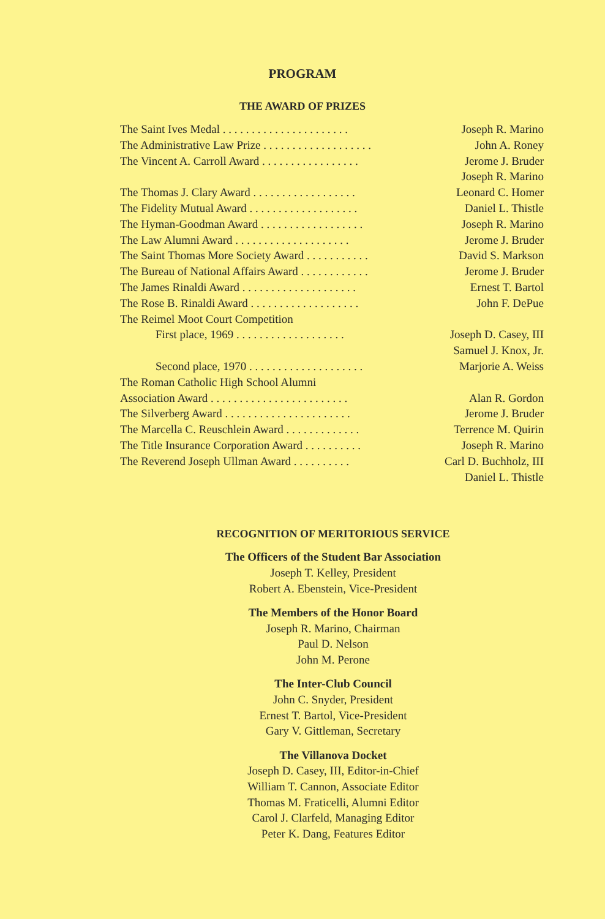PROGRAM
THE AWARD OF PRIZES
| The Saint Ives Medal . . . . . . . . . . . . . . . . . . . . . . | Joseph R. Marino |
| The Administrative Law Prize . . . . . . . . . . . . . . . . . . . | John A. Roney |
| The Vincent A. Carroll Award . . . . . . . . . . . . . . . . . | Jerome J. Bruder |
| | Joseph R. Marino |
| The Thomas J. Clary Award . . . . . . . . . . . . . . . . . . | Leonard C. Homer |
| The Fidelity Mutual Award . . . . . . . . . . . . . . . . . . . | Daniel L. Thistle |
| The Hyman-Goodman Award . . . . . . . . . . . . . . . . . . | Joseph R. Marino |
| The Law Alumni Award . . . . . . . . . . . . . . . . . . . . | Jerome J. Bruder |
| The Saint Thomas More Society Award . . . . . . . . . . . | David S. Markson |
| The Bureau of National Affairs Award . . . . . . . . . . . . | Jerome J. Bruder |
| The James Rinaldi Award . . . . . . . . . . . . . . . . . . . . | Ernest T. Bartol |
| The Rose B. Rinaldi Award . . . . . . . . . . . . . . . . . . . | John F. DePue |
| The Reimel Moot Court Competition | |
| First place, 1969 . . . . . . . . . . . . . . . . . . . | Joseph D. Casey, III |
| | Samuel J. Knox, Jr. |
| Second place, 1970 . . . . . . . . . . . . . . . . . . . . | Marjorie A. Weiss |
| The Roman Catholic High School Alumni | |
| Association Award . . . . . . . . . . . . . . . . . . . . . . . . | Alan R. Gordon |
| The Silverberg Award . . . . . . . . . . . . . . . . . . . . . . | Jerome J. Bruder |
| The Marcella C. Reuschlein Award . . . . . . . . . . . . . | Terrence M. Quirin |
| The Title Insurance Corporation Award . . . . . . . . . . | Joseph R. Marino |
| The Reverend Joseph Ullman Award . . . . . . . . . . | Carl D. Buchholz, III |
| | Daniel L. Thistle |
RECOGNITION OF MERITORIOUS SERVICE
The Officers of the Student Bar Association
Joseph T. Kelley, President
Robert A. Ebenstein, Vice-President
The Members of the Honor Board
Joseph R. Marino, Chairman
Paul D. Nelson
John M. Perone
The Inter-Club Council
John C. Snyder, President
Ernest T. Bartol, Vice-President
Gary V. Gittleman, Secretary
The Villanova Docket
Joseph D. Casey, III, Editor-in-Chief
William T. Cannon, Associate Editor
Thomas M. Fraticelli, Alumni Editor
Carol J. Clarfeld, Managing Editor
Peter K. Dang, Features Editor